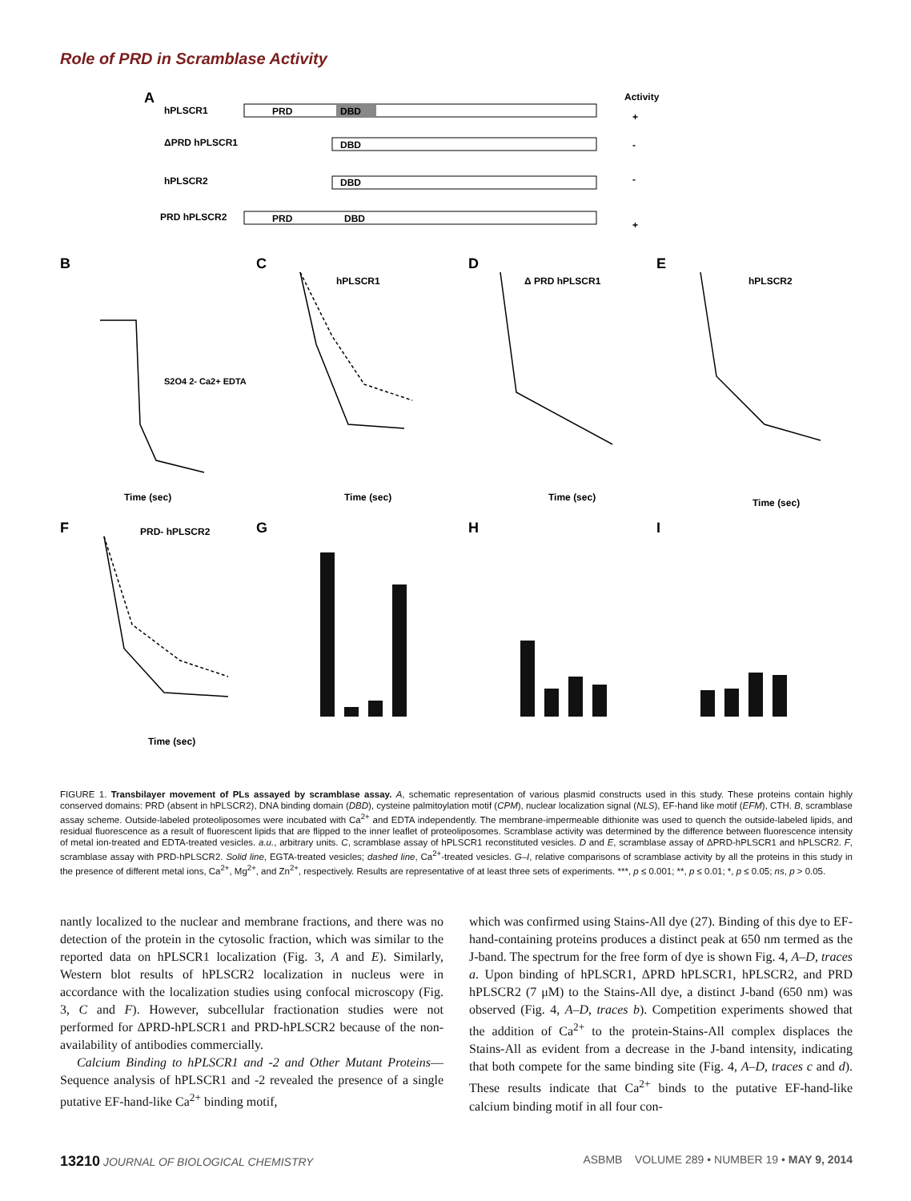Role of PRD in Scramblase Activity
A
Activity
hPLSCR1
PRD
DBD
+
ΔPRD hPLSCR1
DBD
-
hPLSCR2
DBD
-
PRD hPLSCR2
PRD
DBD
+
B
C
D
E
hPLSCR1
Δ PRD hPLSCR1
hPLSCR2
S2O4 2- Ca2+ EDTA
Time (sec)
Time (sec)
Time (sec)
Time (sec)
F
G
H
I
PRD- hPLSCR2
Time (sec)
FIGURE 1. Transbilayer movement of PLs assayed by scramblase assay. A, schematic representation of various plasmid constructs used in this study. These proteins contain highly conserved domains: PRD (absent in hPLSCR2), DNA binding domain (DBD), cysteine palmitoylation motif (CPM), nuclear localization signal (NLS), EF-hand like motif (EFM), CTH. B, scramblase assay scheme. Outside-labeled proteoliposomes were incubated with Ca<sup>2+</sup> and EDTA independently. The membrane-impermeable dithionite was used to quench the outside-labeled lipids, and residual fluorescence as a result of fluorescent lipids that are flipped to the inner leaflet of proteoliposomes. Scramblase activity was determined by the difference between fluorescence intensity of metal ion-treated and EDTA-treated vesicles. a.u., arbitrary units. C, scramblase assay of hPLSCR1 reconstituted vesicles. D and E, scramblase assay of ΔPRD-hPLSCR1 and hPLSCR2. F, scramblase assay with PRD-hPLSCR2. Solid line, EGTA-treated vesicles; dashed line, Ca<sup>2+</sup>-treated vesicles. G–I, relative comparisons of scramblase activity by all the proteins in this study in the presence of different metal ions, Ca<sup>2+</sup>, Mg<sup>2+</sup>, and Zn<sup>2+</sup>, respectively. Results are representative of at least three sets of experiments. ***, p ≤ 0.001; **, p ≤ 0.01; *, p ≤ 0.05; ns, p > 0.05.
nantly localized to the nuclear and membrane fractions, and there was no detection of the protein in the cytosolic fraction, which was similar to the reported data on hPLSCR1 localization (Fig. 3, A and E). Similarly, Western blot results of hPLSCR2 localization in nucleus were in accordance with the localization studies using confocal microscopy (Fig. 3, C and F). However, subcellular fractionation studies were not performed for ΔPRD-hPLSCR1 and PRD-hPLSCR2 because of the non-availability of antibodies commercially.
Calcium Binding to hPLSCR1 and -2 and Other Mutant Proteins—Sequence analysis of hPLSCR1 and -2 revealed the presence of a single putative EF-hand-like Ca<sup>2+</sup> binding motif,
which was confirmed using Stains-All dye (27). Binding of this dye to EF-hand-containing proteins produces a distinct peak at 650 nm termed as the J-band. The spectrum for the free form of dye is shown Fig. 4, A–D, traces a. Upon binding of hPLSCR1, ΔPRD hPLSCR1, hPLSCR2, and PRD hPLSCR2 (7 μM) to the Stains-All dye, a distinct J-band (650 nm) was observed (Fig. 4, A–D, traces b). Competition experiments showed that the addition of Ca<sup>2+</sup> to the protein-Stains-All complex displaces the Stains-All as evident from a decrease in the J-band intensity, indicating that both compete for the same binding site (Fig. 4, A–D, traces c and d). These results indicate that Ca<sup>2+</sup> binds to the putative EF-hand-like calcium binding motif in all four con-
13210 JOURNAL OF BIOLOGICAL CHEMISTRY ASBMB VOLUME 289 • NUMBER 19 • MAY 9, 2014